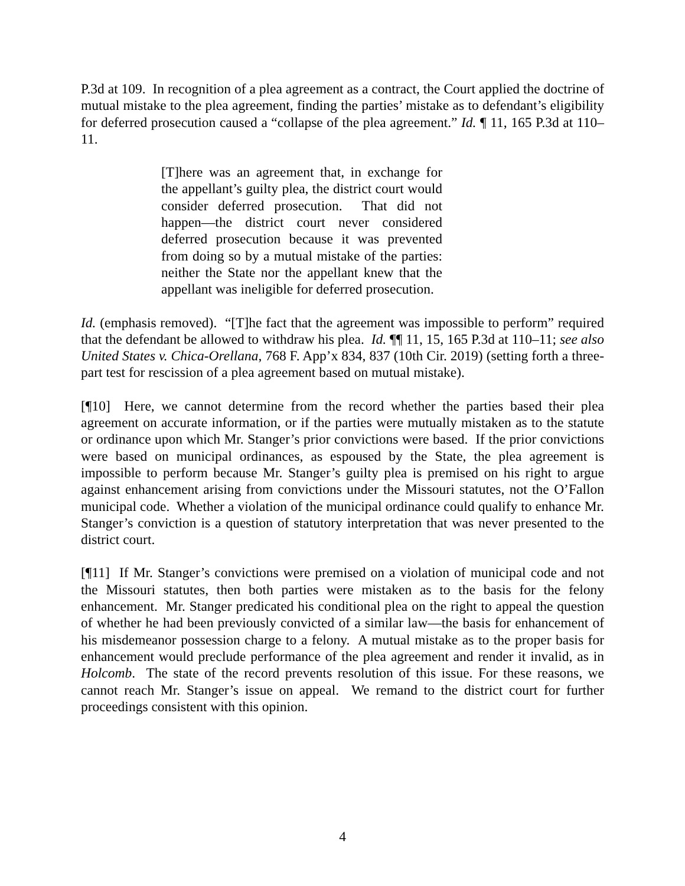P.3d at 109. In recognition of a plea agreement as a contract, the Court applied the doctrine of mutual mistake to the plea agreement, finding the parties’ mistake as to defendant’s eligibility for deferred prosecution caused a “collapse of the plea agreement.” Id. ¶ 11, 165 P.3d at 110–11.
[T]here was an agreement that, in exchange for the appellant’s guilty plea, the district court would consider deferred prosecution. That did not happen—the district court never considered deferred prosecution because it was prevented from doing so by a mutual mistake of the parties: neither the State nor the appellant knew that the appellant was ineligible for deferred prosecution.
Id. (emphasis removed). “[T]he fact that the agreement was impossible to perform” required that the defendant be allowed to withdraw his plea. Id. ¶¶ 11, 15, 165 P.3d at 110–11; see also United States v. Chica-Orellana, 768 F. App’x 834, 837 (10th Cir. 2019) (setting forth a three-part test for rescission of a plea agreement based on mutual mistake).
[¶10] Here, we cannot determine from the record whether the parties based their plea agreement on accurate information, or if the parties were mutually mistaken as to the statute or ordinance upon which Mr. Stanger’s prior convictions were based. If the prior convictions were based on municipal ordinances, as espoused by the State, the plea agreement is impossible to perform because Mr. Stanger’s guilty plea is premised on his right to argue against enhancement arising from convictions under the Missouri statutes, not the O’Fallon municipal code. Whether a violation of the municipal ordinance could qualify to enhance Mr. Stanger’s conviction is a question of statutory interpretation that was never presented to the district court.
[¶11] If Mr. Stanger’s convictions were premised on a violation of municipal code and not the Missouri statutes, then both parties were mistaken as to the basis for the felony enhancement. Mr. Stanger predicated his conditional plea on the right to appeal the question of whether he had been previously convicted of a similar law—the basis for enhancement of his misdemeanor possession charge to a felony. A mutual mistake as to the proper basis for enhancement would preclude performance of the plea agreement and render it invalid, as in Holcomb. The state of the record prevents resolution of this issue. For these reasons, we cannot reach Mr. Stanger’s issue on appeal. We remand to the district court for further proceedings consistent with this opinion.
4